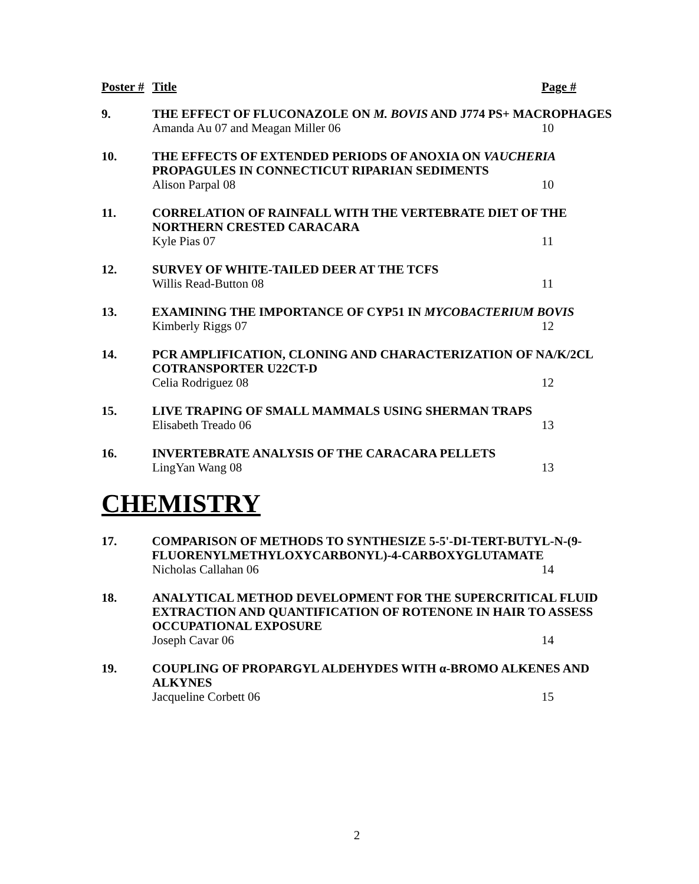Poster #
Title Page #
9. THE EFFECT OF FLUCONAZOLE ON M. BOVIS AND J774 PS+ MACROPHAGES
Amanda Au 07 and Meagan Miller 06 10
10. THE EFFECTS OF EXTENDED PERIODS OF ANOXIA ON VAUCHERIA PROPAGULES IN CONNECTICUT RIPARIAN SEDIMENTS
Alison Parpal 08 10
11. CORRELATION OF RAINFALL WITH THE VERTEBRATE DIET OF THE NORTHERN CRESTED CARACARA
Kyle Pias 07 11
12. SURVEY OF WHITE-TAILED DEER AT THE TCFS
Willis Read-Button 08 11
13. EXAMINING THE IMPORTANCE OF CYP51 IN MYCOBACTERIUM BOVIS
Kimberly Riggs 07 12
14. PCR AMPLIFICATION, CLONING AND CHARACTERIZATION OF NA/K/2CL COTRANSPORTER U22CT-D
Celia Rodriguez 08 12
15. LIVE TRAPING OF SMALL MAMMALS USING SHERMAN TRAPS
Elisabeth Treado 06 13
16. INVERTEBRATE ANALYSIS OF THE CARACARA PELLETS
LingYan Wang 08 13
CHEMISTRY
17. COMPARISON OF METHODS TO SYNTHESIZE 5-5'-DI-TERT-BUTYL-N-(9-FLUORENYLMETHYLOXYCARBONYL)-4-CARBOXYGLUTAMATE
Nicholas Callahan 06 14
18. ANALYTICAL METHOD DEVELOPMENT FOR THE SUPERCRITICAL FLUID EXTRACTION AND QUANTIFICATION OF ROTENONE IN HAIR TO ASSESS OCCUPATIONAL EXPOSURE
Joseph Cavar 06 14
19. COUPLING OF PROPARGYL ALDEHYDES WITH α-BROMO ALKENES AND ALKYNES
Jacqueline Corbett 06 15
2